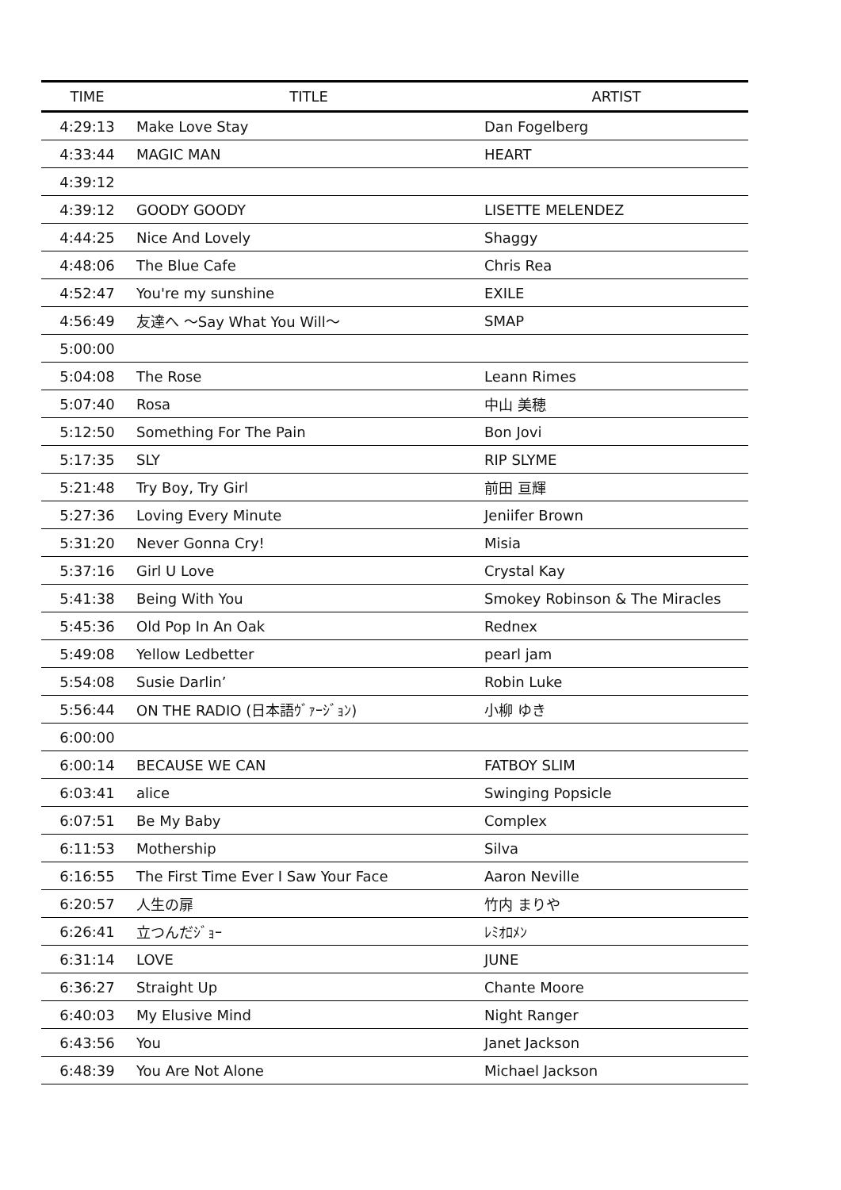| TIME | TITLE | ARTIST |
| --- | --- | --- |
| 4:29:13 | Make Love Stay | Dan Fogelberg |
| 4:33:44 | MAGIC MAN | HEART |
| 4:39:12 | | |
| 4:39:12 | GOODY GOODY | LISETTE MELENDEZ |
| 4:44:25 | Nice And Lovely | Shaggy |
| 4:48:06 | The Blue Cafe | Chris Rea |
| 4:52:47 | You're my sunshine | EXILE |
| 4:56:49 | 友達へ ～Say What You Will～ | SMAP |
| 5:00:00 | | |
| 5:04:08 | The Rose | Leann Rimes |
| 5:07:40 | Rosa | 中山 美穂 |
| 5:12:50 | Something For The Pain | Bon Jovi |
| 5:17:35 | SLY | RIP SLYME |
| 5:21:48 | Try Boy, Try Girl | 前田 亘輝 |
| 5:27:36 | Loving Every Minute | Jeniifer Brown |
| 5:31:20 | Never Gonna Cry! | Misia |
| 5:37:16 | Girl U Love | Crystal Kay |
| 5:41:38 | Being With You | Smokey Robinson & The Miracles |
| 5:45:36 | Old Pop In An Oak | Rednex |
| 5:49:08 | Yellow Ledbetter | pearl jam |
| 5:54:08 | Susie Darlin’ | Robin Luke |
| 5:56:44 | ON THE RADIO (日本語ｳﾞｧｰｼﾞｮﾝ) | 小柳 ゆき |
| 6:00:00 | | |
| 6:00:14 | BECAUSE WE CAN | FATBOY SLIM |
| 6:03:41 | alice | Swinging Popsicle |
| 6:07:51 | Be My Baby | Complex |
| 6:11:53 | Mothership | Silva |
| 6:16:55 | The First Time Ever I Saw Your Face | Aaron Neville |
| 6:20:57 | 人生の扉 | 竹内 まりや |
| 6:26:41 | 立つんだｼﾞｮｰ | ﾚﾐｵﾛﾒﾝ |
| 6:31:14 | LOVE | JUNE |
| 6:36:27 | Straight Up | Chante Moore |
| 6:40:03 | My Elusive Mind | Night Ranger |
| 6:43:56 | You | Janet Jackson |
| 6:48:39 | You Are Not Alone | Michael Jackson |